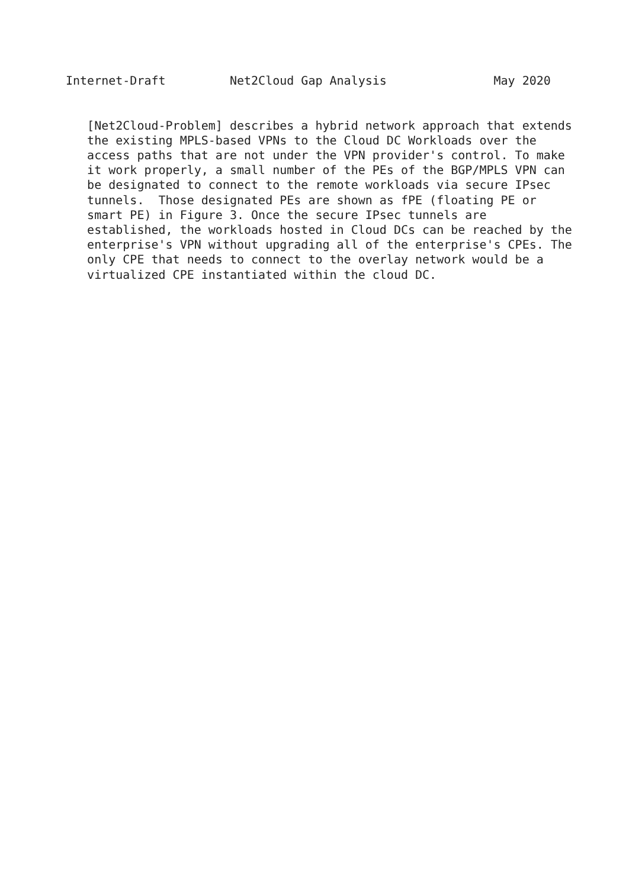Internet-Draft         Net2Cloud Gap Analysis               May 2020


   [Net2Cloud-Problem] describes a hybrid network approach that extends
   the existing MPLS-based VPNs to the Cloud DC Workloads over the
   access paths that are not under the VPN provider's control. To make
   it work properly, a small number of the PEs of the BGP/MPLS VPN can
   be designated to connect to the remote workloads via secure IPsec
   tunnels.  Those designated PEs are shown as fPE (floating PE or
   smart PE) in Figure 3. Once the secure IPsec tunnels are
   established, the workloads hosted in Cloud DCs can be reached by the
   enterprise's VPN without upgrading all of the enterprise's CPEs. The
   only CPE that needs to connect to the overlay network would be a
   virtualized CPE instantiated within the cloud DC.